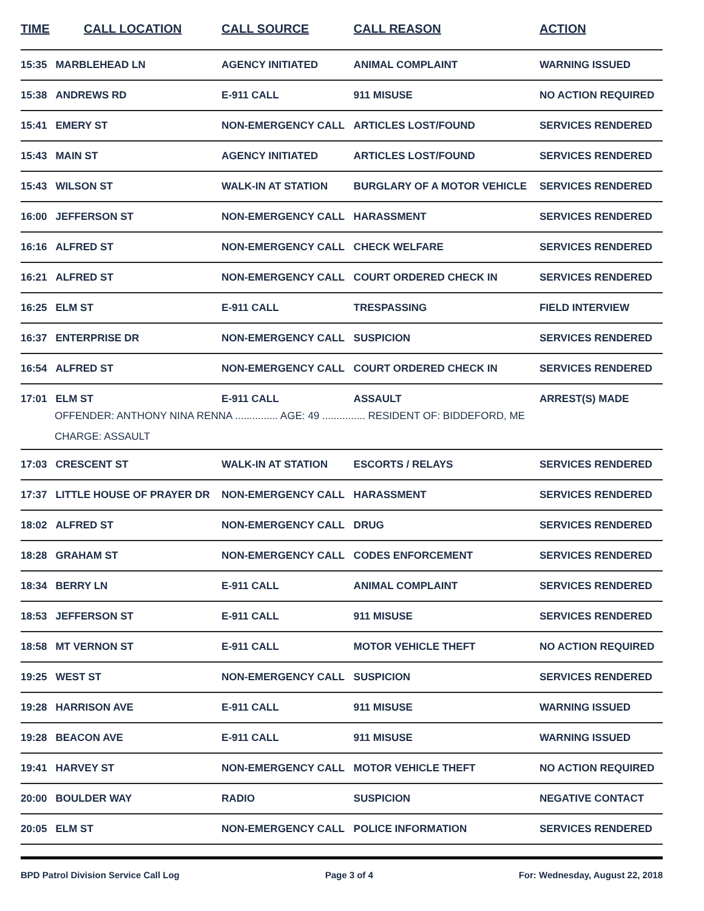| TIME | CALL LOCATION | CALL SOURCE | CALL REASON | ACTION |
| --- | --- | --- | --- | --- |
| 15:35 | MARBLEHEAD LN | AGENCY INITIATED | ANIMAL COMPLAINT | WARNING ISSUED |
| 15:38 | ANDREWS RD | E-911 CALL | 911 MISUSE | NO ACTION REQUIRED |
| 15:41 | EMERY ST | NON-EMERGENCY CALL | ARTICLES LOST/FOUND | SERVICES RENDERED |
| 15:43 | MAIN ST | AGENCY INITIATED | ARTICLES LOST/FOUND | SERVICES RENDERED |
| 15:43 | WILSON ST | WALK-IN AT STATION | BURGLARY OF A MOTOR VEHICLE | SERVICES RENDERED |
| 16:00 | JEFFERSON ST | NON-EMERGENCY CALL | HARASSMENT | SERVICES RENDERED |
| 16:16 | ALFRED ST | NON-EMERGENCY CALL | CHECK WELFARE | SERVICES RENDERED |
| 16:21 | ALFRED ST | NON-EMERGENCY CALL | COURT ORDERED CHECK IN | SERVICES RENDERED |
| 16:25 | ELM ST | E-911 CALL | TRESPASSING | FIELD INTERVIEW |
| 16:37 | ENTERPRISE DR | NON-EMERGENCY CALL | SUSPICION | SERVICES RENDERED |
| 16:54 | ALFRED ST | NON-EMERGENCY CALL | COURT ORDERED CHECK IN | SERVICES RENDERED |
| 17:01 | ELM ST | E-911 CALL | ASSAULT | ARREST(S) MADE |
| | OFFENDER: ANTHONY NINA RENNA ............... AGE: 49 ............... RESIDENT OF: BIDDEFORD, ME | | | |
| | CHARGE: ASSAULT | | | |
| 17:03 | CRESCENT ST | WALK-IN AT STATION | ESCORTS / RELAYS | SERVICES RENDERED |
| 17:37 | LITTLE HOUSE OF PRAYER DR | NON-EMERGENCY CALL | HARASSMENT | SERVICES RENDERED |
| 18:02 | ALFRED ST | NON-EMERGENCY CALL | DRUG | SERVICES RENDERED |
| 18:28 | GRAHAM ST | NON-EMERGENCY CALL | CODES ENFORCEMENT | SERVICES RENDERED |
| 18:34 | BERRY LN | E-911 CALL | ANIMAL COMPLAINT | SERVICES RENDERED |
| 18:53 | JEFFERSON ST | E-911 CALL | 911 MISUSE | SERVICES RENDERED |
| 18:58 | MT VERNON ST | E-911 CALL | MOTOR VEHICLE THEFT | NO ACTION REQUIRED |
| 19:25 | WEST ST | NON-EMERGENCY CALL | SUSPICION | SERVICES RENDERED |
| 19:28 | HARRISON AVE | E-911 CALL | 911 MISUSE | WARNING ISSUED |
| 19:28 | BEACON AVE | E-911 CALL | 911 MISUSE | WARNING ISSUED |
| 19:41 | HARVEY ST | NON-EMERGENCY CALL | MOTOR VEHICLE THEFT | NO ACTION REQUIRED |
| 20:00 | BOULDER WAY | RADIO | SUSPICION | NEGATIVE CONTACT |
| 20:05 | ELM ST | NON-EMERGENCY CALL | POLICE INFORMATION | SERVICES RENDERED |
BPD Patrol Division Service Call Log Page 3 of 4 For: Wednesday, August 22, 2018